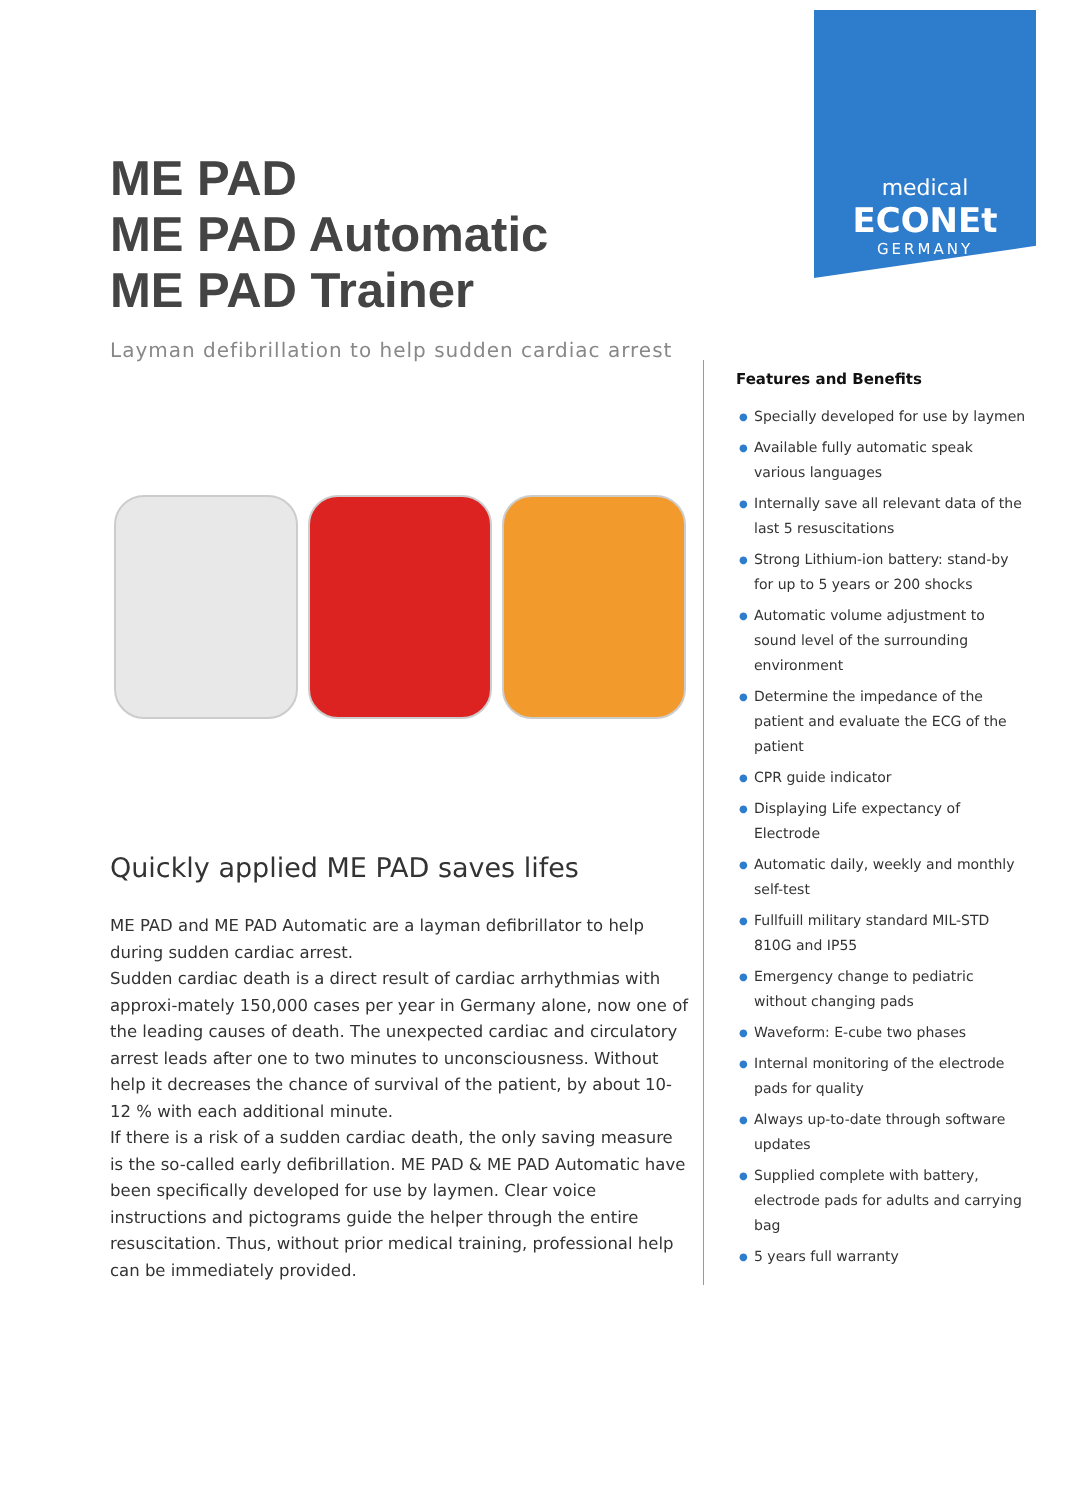medical ECONEt
GERMANY
ME PAD
ME PAD Automatic
ME PAD Trainer
Layman defibrillation to help sudden cardiac arrest
Quickly applied ME PAD saves lifes
ME PAD and ME PAD Automatic are a layman defibrillator to help during sudden cardiac arrest.
Sudden cardiac death is a direct result of cardiac arrhythmias with approxi-mately 150,000 cases per year in Germany alone, now one of the leading causes of death. The unexpected cardiac and circulatory arrest leads after one to two minutes to unconsciousness. Without help it decreases the chance of survival of the patient, by about 10-12 % with each additional minute.
If there is a risk of a sudden cardiac death, the only saving measure is the so-called early defibrillation. ME PAD & ME PAD Automatic have been specifically developed for use by laymen. Clear voice instructions and pictograms guide the helper through the entire resuscitation. Thus, without prior medical training, professional help can be immediately provided.
Features and Benefits
● Specially developed for use by laymen
● Available fully automatic speak various languages
● Internally save all relevant data of the last 5 resuscitations
● Strong Lithium-ion battery: stand-by for up to 5 years or 200 shocks
● Automatic volume adjustment to sound level of the surrounding environment
● Determine the impedance of the patient and evaluate the ECG of the patient
● CPR guide indicator
● Displaying Life expectancy of Electrode
● Automatic daily, weekly and monthly self-test
● Fullfuill military standard MIL-STD 810G and IP55
● Emergency change to pediatric without changing pads
● Waveform: E-cube two phases
● Internal monitoring of the electrode pads for quality
● Always up-to-date through software updates
● Supplied complete with battery, electrode pads for adults and carrying bag
● 5 years full warranty